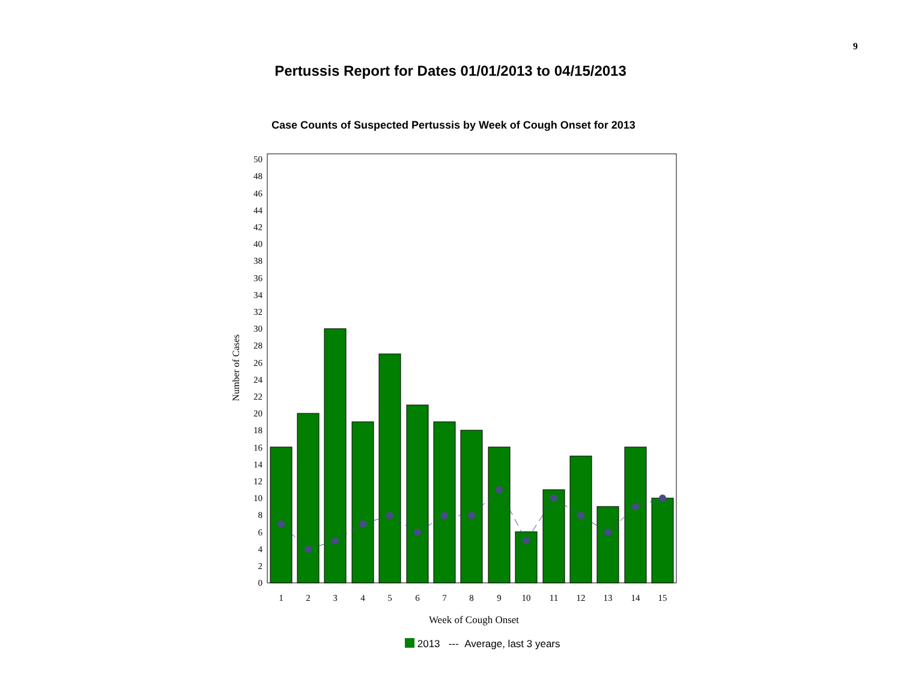9
Pertussis Report for Dates 01/01/2013 to 04/15/2013
Case Counts of Suspected Pertussis by Week of Cough Onset for 2013
0
2
4
6
8
10
12
14
16
18
20
22
24
26
28
30
32
34
36
38
40
42
44
46
48
50
1
2
3
4
5
6
7
8
9
10
11
12
13
14
15
Week of Cough Onset
Number of Cases
2013 --- Average, last 3 years